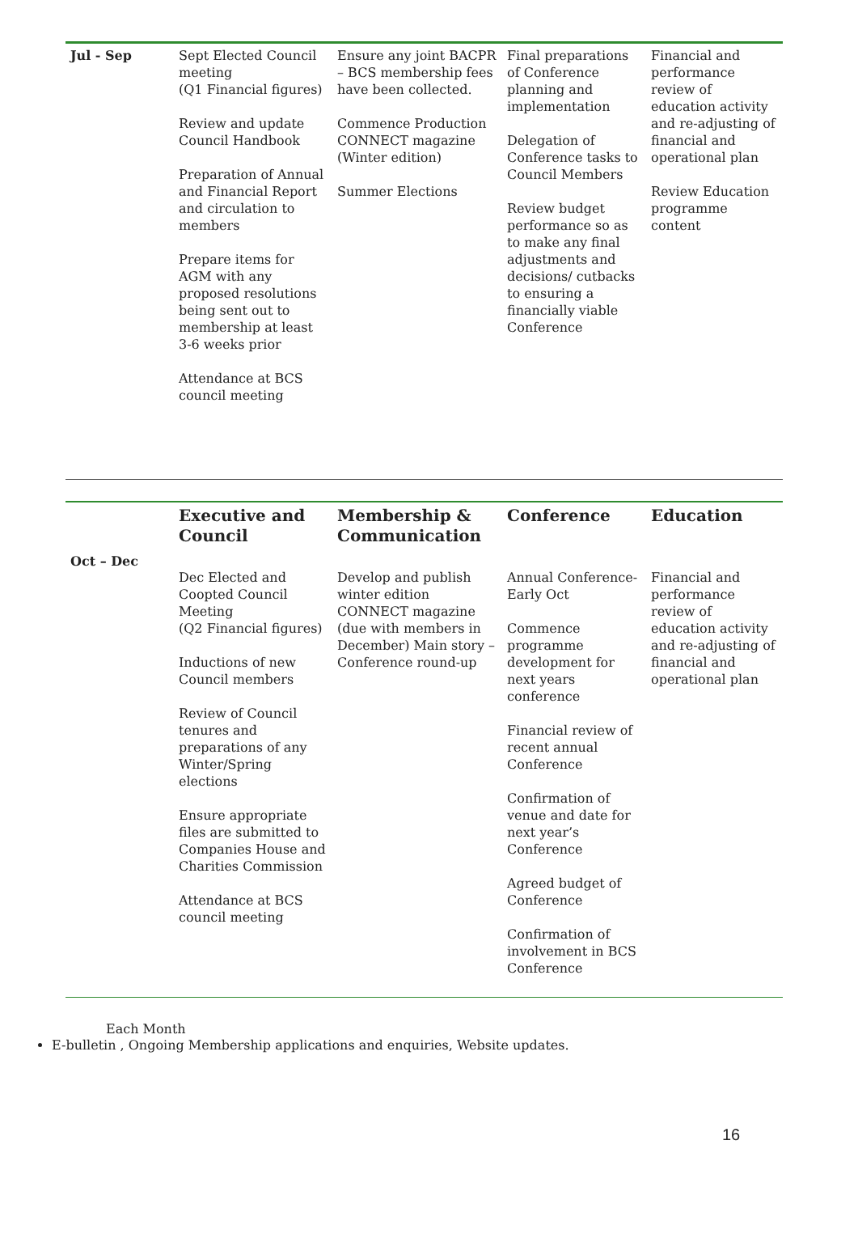| Jul - Sep | Sept Elected Council meeting (Q1 Financial figures) Review and update Council Handbook Preparation of Annual and Financial Report and circulation to members Prepare items for AGM with any proposed resolutions being sent out to membership at least 3-6 weeks prior Attendance at BCS council meeting | Ensure any joint BACPR – BCS membership fees have been collected. Commence Production CONNECT magazine (Winter edition) Summer Elections | Final preparations of Conference planning and implementation Delegation of Conference tasks to Council Members Review budget performance so as to make any final adjustments and decisions/ cutbacks to ensuring a financially viable Conference | Financial and performance review of education activity and re-adjusting of financial and operational plan Review Education programme content |
| | Executive and Council | Membership & Communication | Conference | Education |
| --- | --- | --- | --- | --- |
| Oct – Dec | Dec Elected and Coopted Council Meeting (Q2 Financial figures) Inductions of new Council members Review of Council tenures and preparations of any Winter/Spring elections Ensure appropriate files are submitted to Companies House and Charities Commission Attendance at BCS council meeting | Develop and publish winter edition CONNECT magazine (due with members in December) Main story – Conference round-up | Annual Conference- Early Oct Commence programme development for next years conference Financial review of recent annual Conference Confirmation of venue and date for next year’s Conference Agreed budget of Conference Confirmation of involvement in BCS Conference | Financial and performance review of education activity and re-adjusting of financial and operational plan |
Each Month
E-bulletin , Ongoing Membership applications and enquiries, Website updates.
16